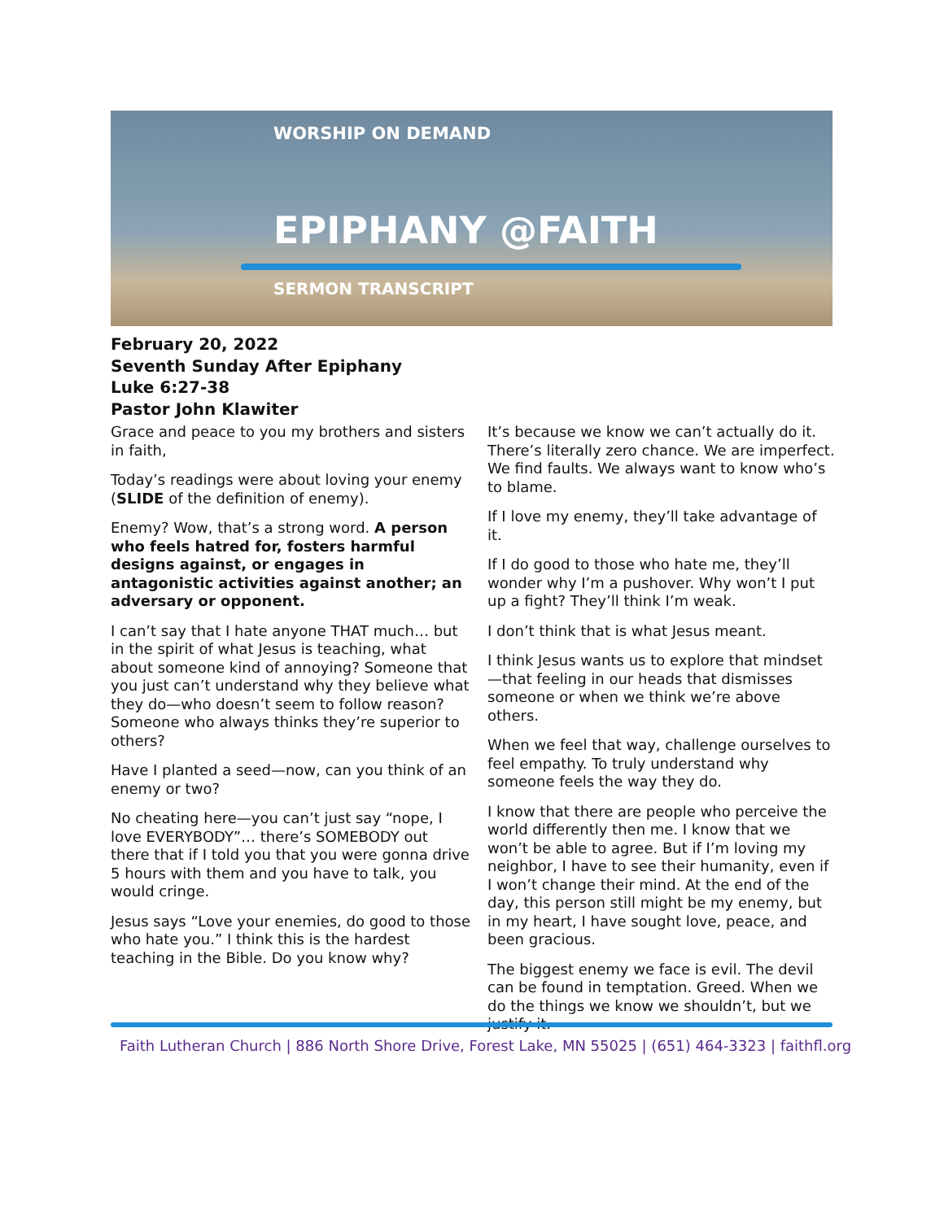WORSHIP ON DEMAND
EPIPHANY @FAITH
SERMON TRANSCRIPT
February 20, 2022
Seventh Sunday After Epiphany
Luke 6:27-38
Pastor John Klawiter
Grace and peace to you my brothers and sisters in faith,
Today’s readings were about loving your enemy (SLIDE of the definition of enemy).
Enemy? Wow, that’s a strong word. A person who feels hatred for, fosters harmful designs against, or engages in antagonistic activities against another; an adversary or opponent.
I can’t say that I hate anyone THAT much… but in the spirit of what Jesus is teaching, what about someone kind of annoying? Someone that you just can’t understand why they believe what they do—who doesn’t seem to follow reason? Someone who always thinks they’re superior to others?
Have I planted a seed—now, can you think of an enemy or two?
No cheating here—you can’t just say “nope, I love EVERYBODY”… there’s SOMEBODY out there that if I told you that you were gonna drive 5 hours with them and you have to talk, you would cringe.
Jesus says “Love your enemies, do good to those who hate you.” I think this is the hardest teaching in the Bible. Do you know why?
It’s because we know we can’t actually do it. There’s literally zero chance. We are imperfect. We find faults. We always want to know who’s to blame.
If I love my enemy, they’ll take advantage of it.
If I do good to those who hate me, they’ll wonder why I’m a pushover. Why won’t I put up a fight? They’ll think I’m weak.
I don’t think that is what Jesus meant.
I think Jesus wants us to explore that mindset—that feeling in our heads that dismisses someone or when we think we’re above others.
When we feel that way, challenge ourselves to feel empathy. To truly understand why someone feels the way they do.
I know that there are people who perceive the world differently then me. I know that we won’t be able to agree. But if I’m loving my neighbor, I have to see their humanity, even if I won’t change their mind. At the end of the day, this person still might be my enemy, but in my heart, I have sought love, peace, and been gracious.
The biggest enemy we face is evil. The devil can be found in temptation. Greed. When we do the things we know we shouldn’t, but we justify it.
Faith Lutheran Church | 886 North Shore Drive, Forest Lake, MN 55025 | (651) 464-3323 | faithfl.org